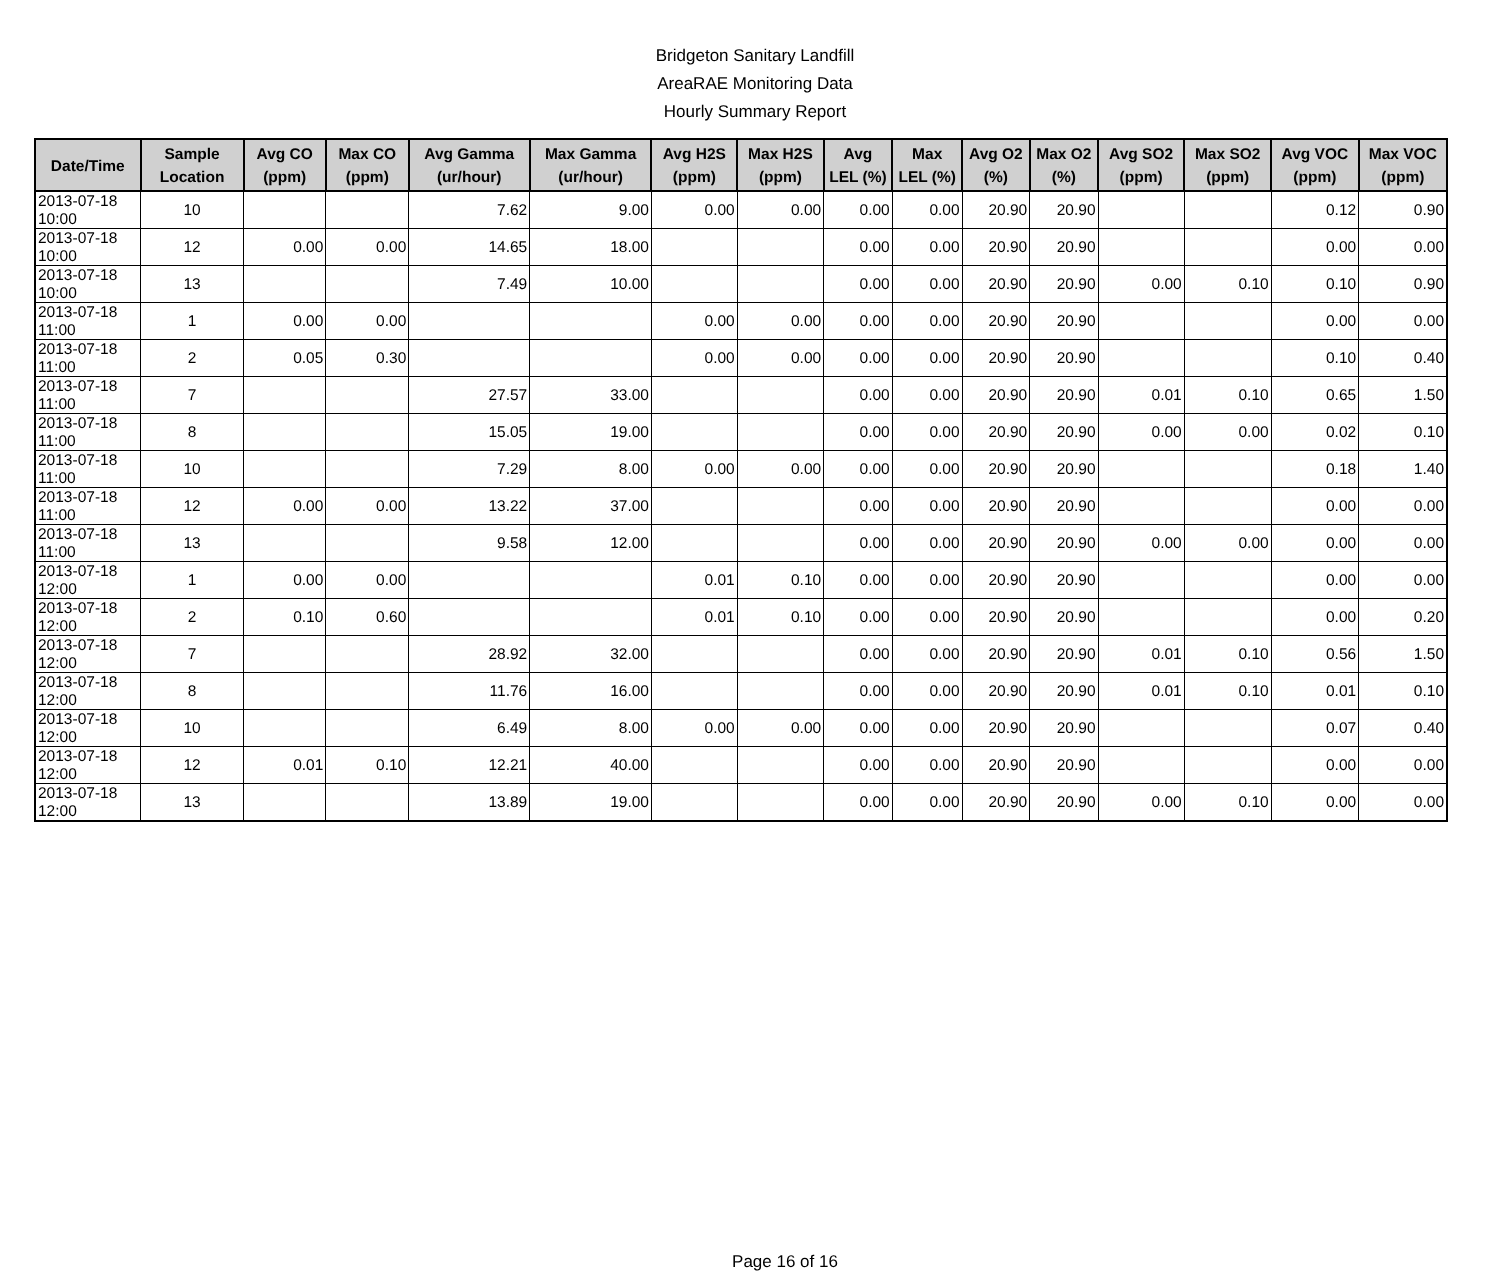Bridgeton Sanitary Landfill
AreaRAE Monitoring Data
Hourly Summary Report
| Date/Time | Sample Location | Avg CO (ppm) | Max CO (ppm) | Avg Gamma (ur/hour) | Max Gamma (ur/hour) | Avg H2S (ppm) | Max H2S (ppm) | Avg LEL (%) | Max LEL (%) | Avg O2 (%) | Max O2 (%) | Avg SO2 (ppm) | Max SO2 (ppm) | Avg VOC (ppm) | Max VOC (ppm) |
| --- | --- | --- | --- | --- | --- | --- | --- | --- | --- | --- | --- | --- | --- | --- | --- |
| 2013-07-18 10:00 | 10 | | | 7.62 | 9.00 | 0.00 | 0.00 | 0.00 | 0.00 | 20.90 | 20.90 | | | 0.12 | 0.90 |
| 2013-07-18 10:00 | 12 | 0.00 | 0.00 | 14.65 | 18.00 | | | 0.00 | 0.00 | 20.90 | 20.90 | | | 0.00 | 0.00 |
| 2013-07-18 10:00 | 13 | | | 7.49 | 10.00 | | | 0.00 | 0.00 | 20.90 | 20.90 | 0.00 | 0.10 | 0.10 | 0.90 |
| 2013-07-18 11:00 | 1 | 0.00 | 0.00 | | | 0.00 | 0.00 | 0.00 | 0.00 | 20.90 | 20.90 | | | 0.00 | 0.00 |
| 2013-07-18 11:00 | 2 | 0.05 | 0.30 | | | 0.00 | 0.00 | 0.00 | 0.00 | 20.90 | 20.90 | | | 0.10 | 0.40 |
| 2013-07-18 11:00 | 7 | | | 27.57 | 33.00 | | | 0.00 | 0.00 | 20.90 | 20.90 | 0.01 | 0.10 | 0.65 | 1.50 |
| 2013-07-18 11:00 | 8 | | | 15.05 | 19.00 | | | 0.00 | 0.00 | 20.90 | 20.90 | 0.00 | 0.00 | 0.02 | 0.10 |
| 2013-07-18 11:00 | 10 | | | 7.29 | 8.00 | 0.00 | 0.00 | 0.00 | 0.00 | 20.90 | 20.90 | | | 0.18 | 1.40 |
| 2013-07-18 11:00 | 12 | 0.00 | 0.00 | 13.22 | 37.00 | | | 0.00 | 0.00 | 20.90 | 20.90 | | | 0.00 | 0.00 |
| 2013-07-18 11:00 | 13 | | | 9.58 | 12.00 | | | 0.00 | 0.00 | 20.90 | 20.90 | 0.00 | 0.00 | 0.00 | 0.00 |
| 2013-07-18 12:00 | 1 | 0.00 | 0.00 | | | 0.01 | 0.10 | 0.00 | 0.00 | 20.90 | 20.90 | | | 0.00 | 0.00 |
| 2013-07-18 12:00 | 2 | 0.10 | 0.60 | | | 0.01 | 0.10 | 0.00 | 0.00 | 20.90 | 20.90 | | | 0.00 | 0.20 |
| 2013-07-18 12:00 | 7 | | | 28.92 | 32.00 | | | 0.00 | 0.00 | 20.90 | 20.90 | 0.01 | 0.10 | 0.56 | 1.50 |
| 2013-07-18 12:00 | 8 | | | 11.76 | 16.00 | | | 0.00 | 0.00 | 20.90 | 20.90 | 0.01 | 0.10 | 0.01 | 0.10 |
| 2013-07-18 12:00 | 10 | | | 6.49 | 8.00 | 0.00 | 0.00 | 0.00 | 0.00 | 20.90 | 20.90 | | | 0.07 | 0.40 |
| 2013-07-18 12:00 | 12 | 0.01 | 0.10 | 12.21 | 40.00 | | | 0.00 | 0.00 | 20.90 | 20.90 | | | 0.00 | 0.00 |
| 2013-07-18 12:00 | 13 | | | 13.89 | 19.00 | | | 0.00 | 0.00 | 20.90 | 20.90 | 0.00 | 0.10 | 0.00 | 0.00 |
Page 16 of 16